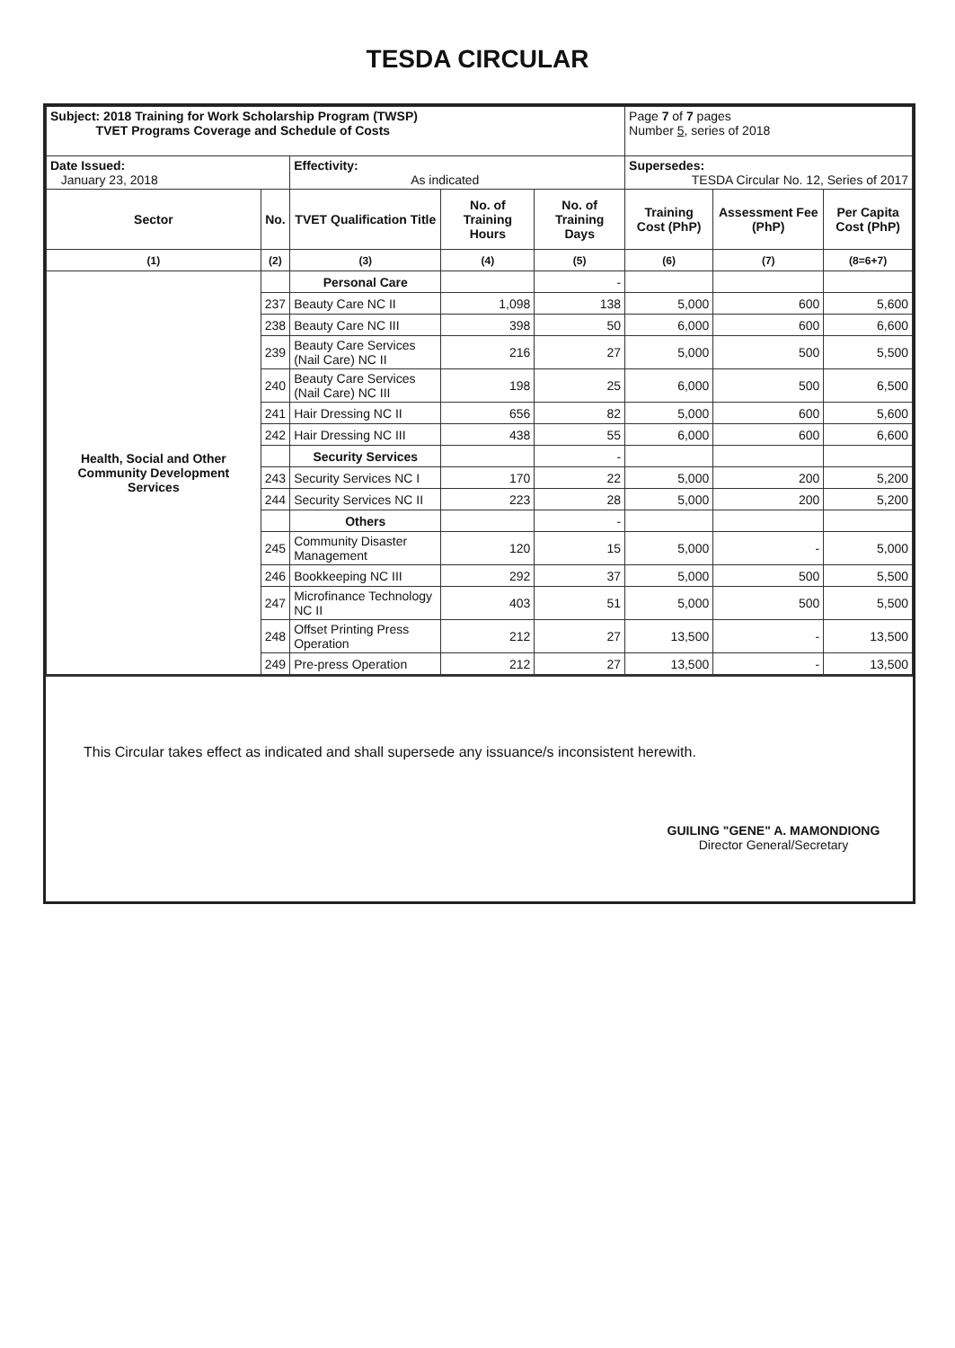TESDA CIRCULAR
| Subject: 2018 Training for Work Scholarship Program (TWSP) TVET Programs Coverage and Schedule of Costs | | | | | Page 7 of 7 pages Number 5 , series of 2018 | | |
| Date Issued: January 23, 2018 | | Effectivity: As indicated | | | Supersedes: TESDA Circular No. 12, Series of 2017 | | |
| Sector | No. | TVET Qualification Title | No. of Training Hours | No. of Training Days | Training Cost (PhP) | Assessment Fee (PhP) | Per Capita Cost (PhP) |
| (1) | (2) | (3) | (4) | (5) | (6) | (7) | (8=6+7) |
| Health, Social and Other Community Development Services | | Personal Care | | - | | | |
| | 237 | Beauty Care NC II | 1,098 | 138 | 5,000 | 600 | 5,600 |
| | 238 | Beauty Care NC III | 398 | 50 | 6,000 | 600 | 6,600 |
| | 239 | Beauty Care Services (Nail Care) NC II | 216 | 27 | 5,000 | 500 | 5,500 |
| | 240 | Beauty Care Services (Nail Care) NC III | 198 | 25 | 6,000 | 500 | 6,500 |
| | 241 | Hair Dressing NC II | 656 | 82 | 5,000 | 600 | 5,600 |
| | 242 | Hair Dressing NC III | 438 | 55 | 6,000 | 600 | 6,600 |
| | | Security Services | | - | | | |
| | 243 | Security Services NC I | 170 | 22 | 5,000 | 200 | 5,200 |
| | 244 | Security Services NC II | 223 | 28 | 5,000 | 200 | 5,200 |
| | | Others | | - | | | |
| | 245 | Community Disaster Management | 120 | 15 | 5,000 | - | 5,000 |
| | 246 | Bookkeeping NC III | 292 | 37 | 5,000 | 500 | 5,500 |
| | 247 | Microfinance Technology NC II | 403 | 51 | 5,000 | 500 | 5,500 |
| | 248 | Offset Printing Press Operation | 212 | 27 | 13,500 | - | 13,500 |
| | 249 | Pre-press Operation | 212 | 27 | 13,500 | - | 13,500 |
This Circular takes effect as indicated and shall supersede any issuance/s inconsistent herewith.
GUILING "GENE" A. MAMONDIONG
Director General/Secretary